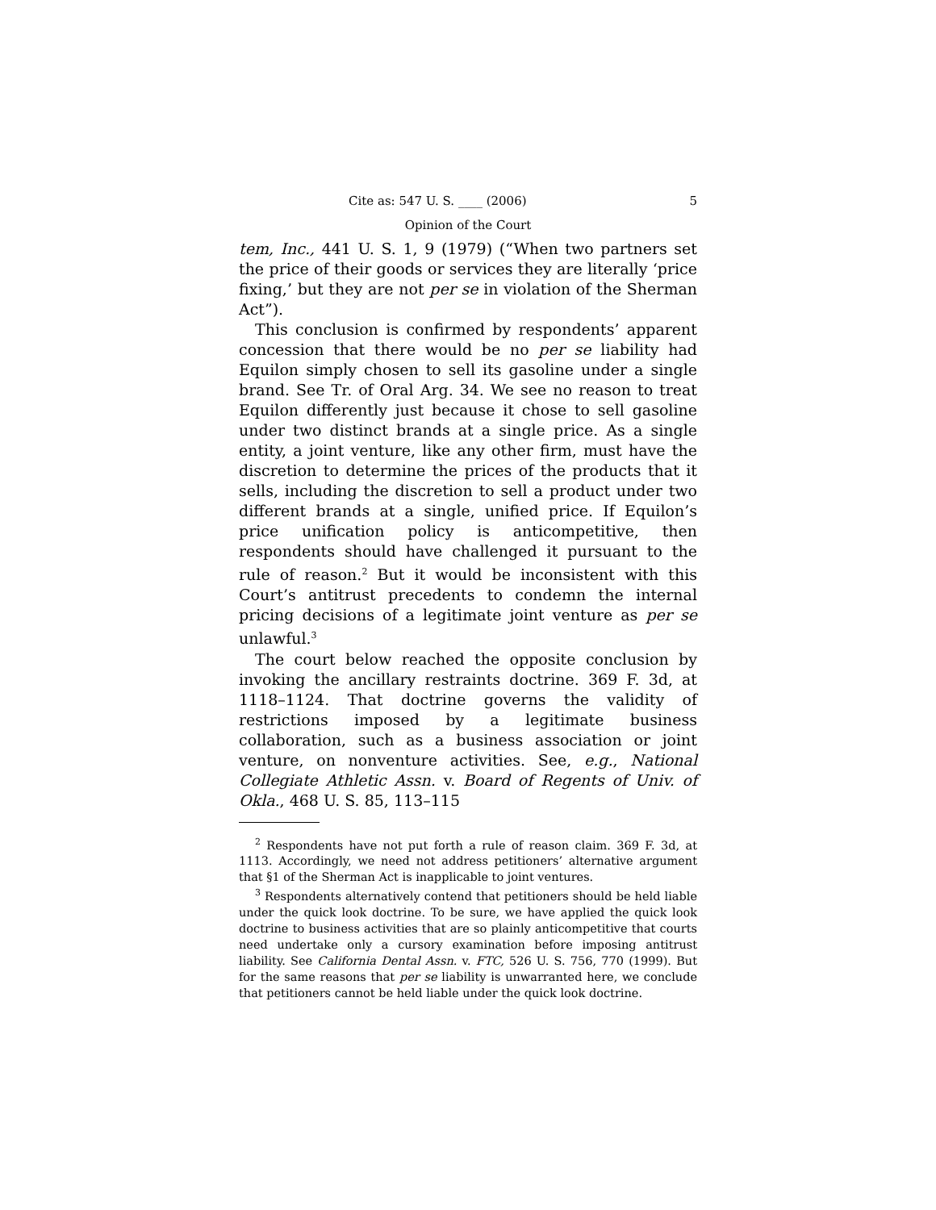Cite as: 547 U. S. ____ (2006) 5
Opinion of the Court
tem, Inc., 441 U. S. 1, 9 (1979) (“When two partners set the price of their goods or services they are literally ‘price fixing,’ but they are not per se in violation of the Sherman Act”).
This conclusion is confirmed by respondents’ apparent concession that there would be no per se liability had Equilon simply chosen to sell its gasoline under a single brand. See Tr. of Oral Arg. 34. We see no reason to treat Equilon differently just because it chose to sell gasoline under two distinct brands at a single price. As a single entity, a joint venture, like any other firm, must have the discretion to determine the prices of the products that it sells, including the discretion to sell a product under two different brands at a single, unified price. If Equilon’s price unification policy is anticompetitive, then respondents should have challenged it pursuant to the rule of reason.<sup>2</sup> But it would be inconsistent with this Court’s antitrust precedents to condemn the internal pricing decisions of a legitimate joint venture as per se unlawful.<sup>3</sup>
The court below reached the opposite conclusion by invoking the ancillary restraints doctrine. 369 F. 3d, at 1118–1124. That doctrine governs the validity of restrictions imposed by a legitimate business collaboration, such as a business association or joint venture, on nonventure activities. See, e.g., National Collegiate Athletic Assn. v. Board of Regents of Univ. of Okla., 468 U. S. 85, 113–115
<sup>2</sup> Respondents have not put forth a rule of reason claim. 369 F. 3d, at 1113. Accordingly, we need not address petitioners’ alternative argument that §1 of the Sherman Act is inapplicable to joint ventures.
<sup>3</sup> Respondents alternatively contend that petitioners should be held liable under the quick look doctrine. To be sure, we have applied the quick look doctrine to business activities that are so plainly anticompetitive that courts need undertake only a cursory examination before imposing antitrust liability. See California Dental Assn. v. FTC, 526 U. S. 756, 770 (1999). But for the same reasons that per se liability is unwarranted here, we conclude that petitioners cannot be held liable under the quick look doctrine.